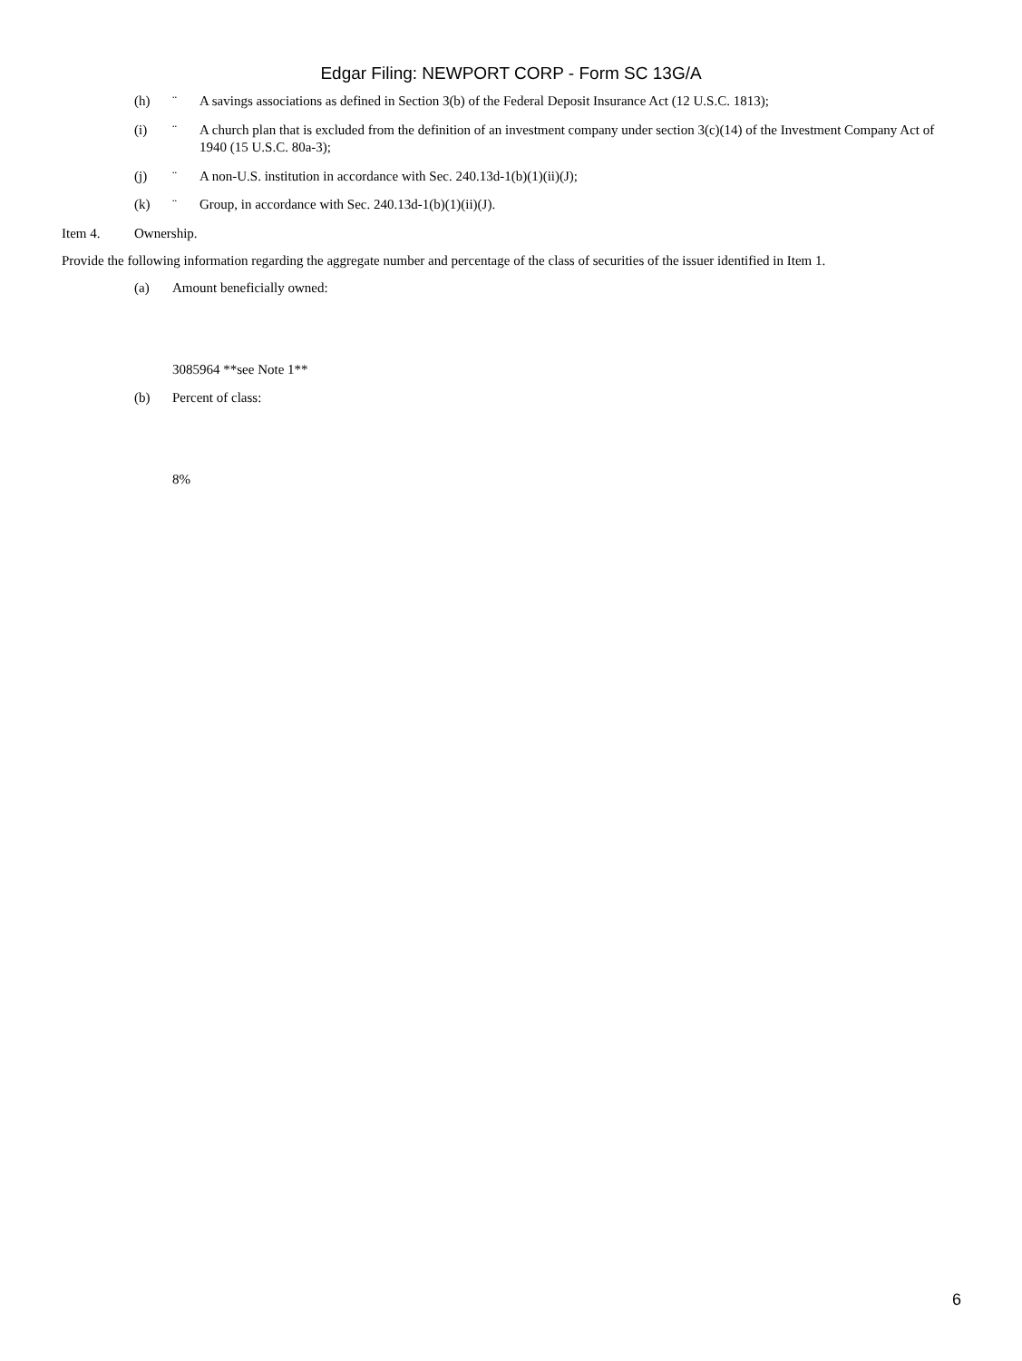Edgar Filing: NEWPORT CORP - Form SC 13G/A
(h) ¨ A savings associations as defined in Section 3(b) of the Federal Deposit Insurance Act (12 U.S.C. 1813);
(i) ¨ A church plan that is excluded from the definition of an investment company under section 3(c)(14) of the Investment Company Act of 1940 (15 U.S.C. 80a-3);
(j) ¨ A non-U.S. institution in accordance with Sec. 240.13d-1(b)(1)(ii)(J);
(k) ¨ Group, in accordance with Sec. 240.13d-1(b)(1)(ii)(J).
Item 4. Ownership.
Provide the following information regarding the aggregate number and percentage of the class of securities of the issuer identified in Item 1.
(a) Amount beneficially owned:
3085964 **see Note 1**
(b) Percent of class:
8%
6